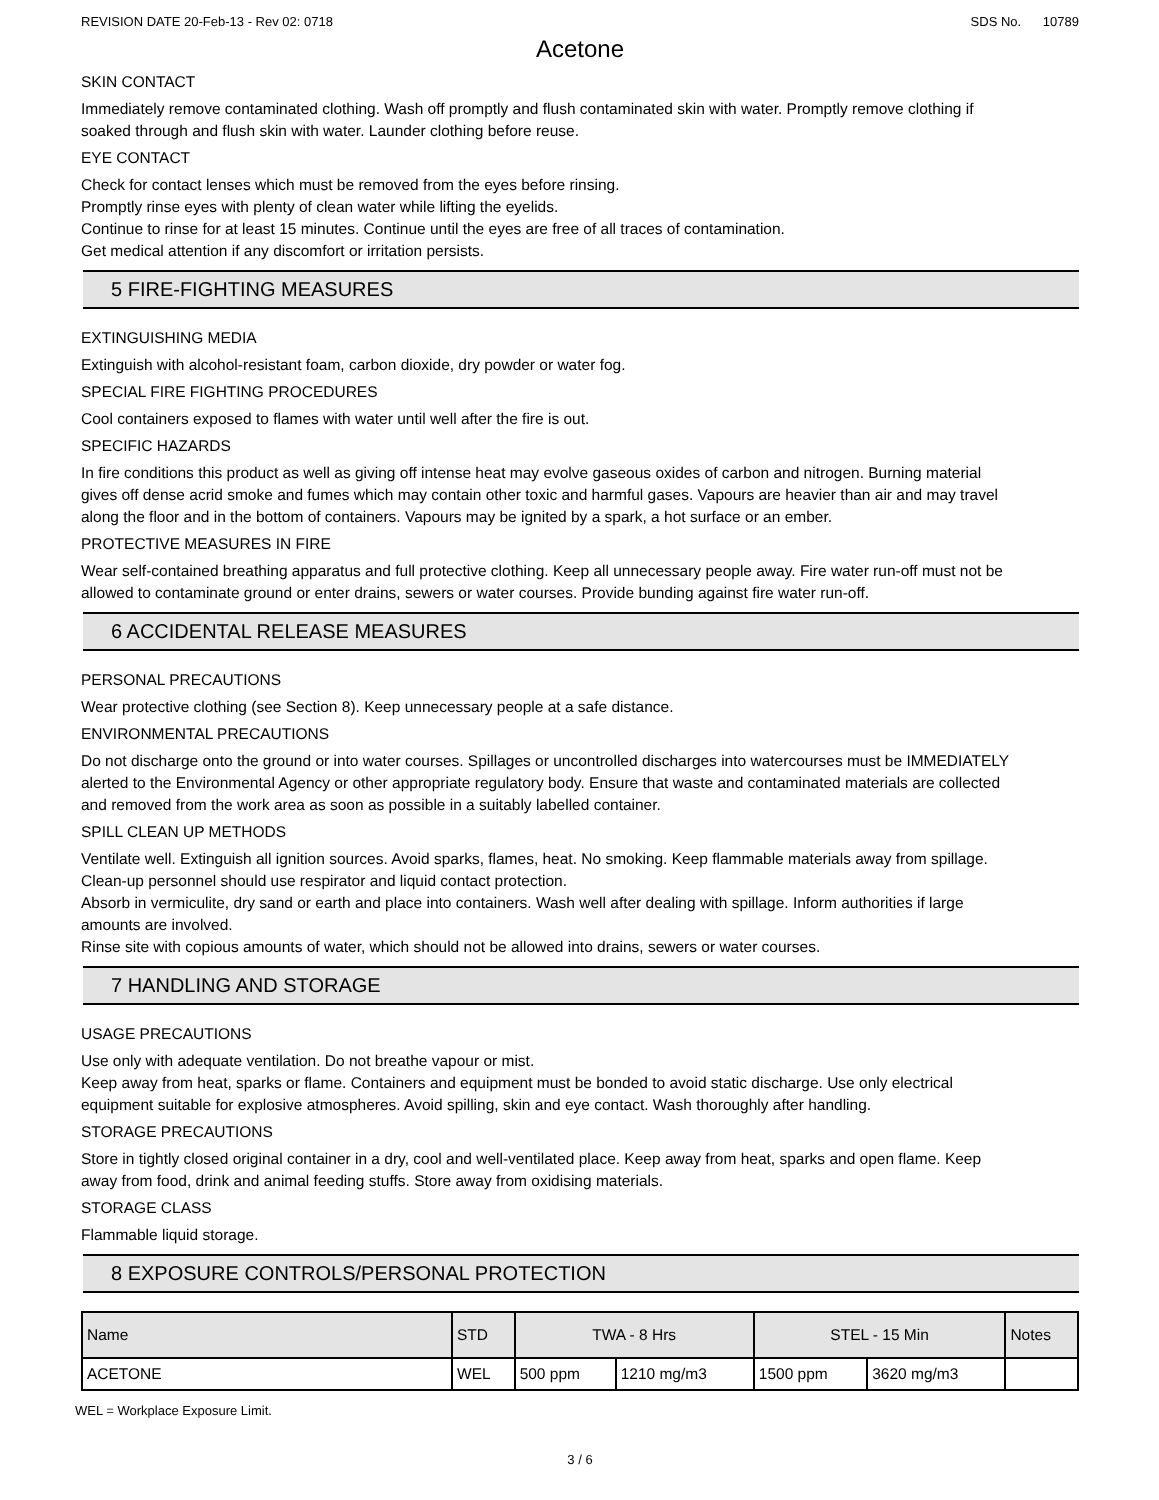REVISION DATE 20-Feb-13 - Rev 02: 0718 SDS No. 10789
Acetone
SKIN CONTACT
Immediately remove contaminated clothing. Wash off promptly and flush contaminated skin with water. Promptly remove clothing if soaked through and flush skin with water. Launder clothing before reuse.
EYE CONTACT
Check for contact lenses which must be removed from the eyes before rinsing.
Promptly rinse eyes with plenty of clean water while lifting the eyelids.
Continue to rinse for at least 15 minutes. Continue until the eyes are free of all traces of contamination.
Get medical attention if any discomfort or irritation persists.
5 FIRE-FIGHTING MEASURES
EXTINGUISHING MEDIA
Extinguish with alcohol-resistant foam, carbon dioxide, dry powder or water fog.
SPECIAL FIRE FIGHTING PROCEDURES
Cool containers exposed to flames with water until well after the fire is out.
SPECIFIC HAZARDS
In fire conditions this product as well as giving off intense heat may evolve gaseous oxides of carbon and nitrogen. Burning material gives off dense acrid smoke and fumes which may contain other toxic and harmful gases. Vapours are heavier than air and may travel along the floor and in the bottom of containers. Vapours may be ignited by a spark, a hot surface or an ember.
PROTECTIVE MEASURES IN FIRE
Wear self-contained breathing apparatus and full protective clothing. Keep all unnecessary people away. Fire water run-off must not be allowed to contaminate ground or enter drains, sewers or water courses. Provide bunding against fire water run-off.
6 ACCIDENTAL RELEASE MEASURES
PERSONAL PRECAUTIONS
Wear protective clothing (see Section 8). Keep unnecessary people at a safe distance.
ENVIRONMENTAL PRECAUTIONS
Do not discharge onto the ground or into water courses. Spillages or uncontrolled discharges into watercourses must be IMMEDIATELY alerted to the Environmental Agency or other appropriate regulatory body. Ensure that waste and contaminated materials are collected and removed from the work area as soon as possible in a suitably labelled container.
SPILL CLEAN UP METHODS
Ventilate well. Extinguish all ignition sources. Avoid sparks, flames, heat. No smoking. Keep flammable materials away from spillage. Clean-up personnel should use respirator and liquid contact protection.
Absorb in vermiculite, dry sand or earth and place into containers. Wash well after dealing with spillage. Inform authorities if large amounts are involved.
Rinse site with copious amounts of water, which should not be allowed into drains, sewers or water courses.
7 HANDLING AND STORAGE
USAGE PRECAUTIONS
Use only with adequate ventilation. Do not breathe vapour or mist.
Keep away from heat, sparks or flame. Containers and equipment must be bonded to avoid static discharge. Use only electrical equipment suitable for explosive atmospheres. Avoid spilling, skin and eye contact. Wash thoroughly after handling.
STORAGE PRECAUTIONS
Store in tightly closed original container in a dry, cool and well-ventilated place. Keep away from heat, sparks and open flame. Keep away from food, drink and animal feeding stuffs. Store away from oxidising materials.
STORAGE CLASS
Flammable liquid storage.
8 EXPOSURE CONTROLS/PERSONAL PROTECTION
| Name | STD | TWA - 8 Hrs | | STEL - 15 Min | | Notes |
| --- | --- | --- | --- | --- | --- | --- |
| ACETONE | WEL | 500 ppm | 1210 mg/m3 | 1500 ppm | 3620 mg/m3 | |
WEL = Workplace Exposure Limit.
3 / 6